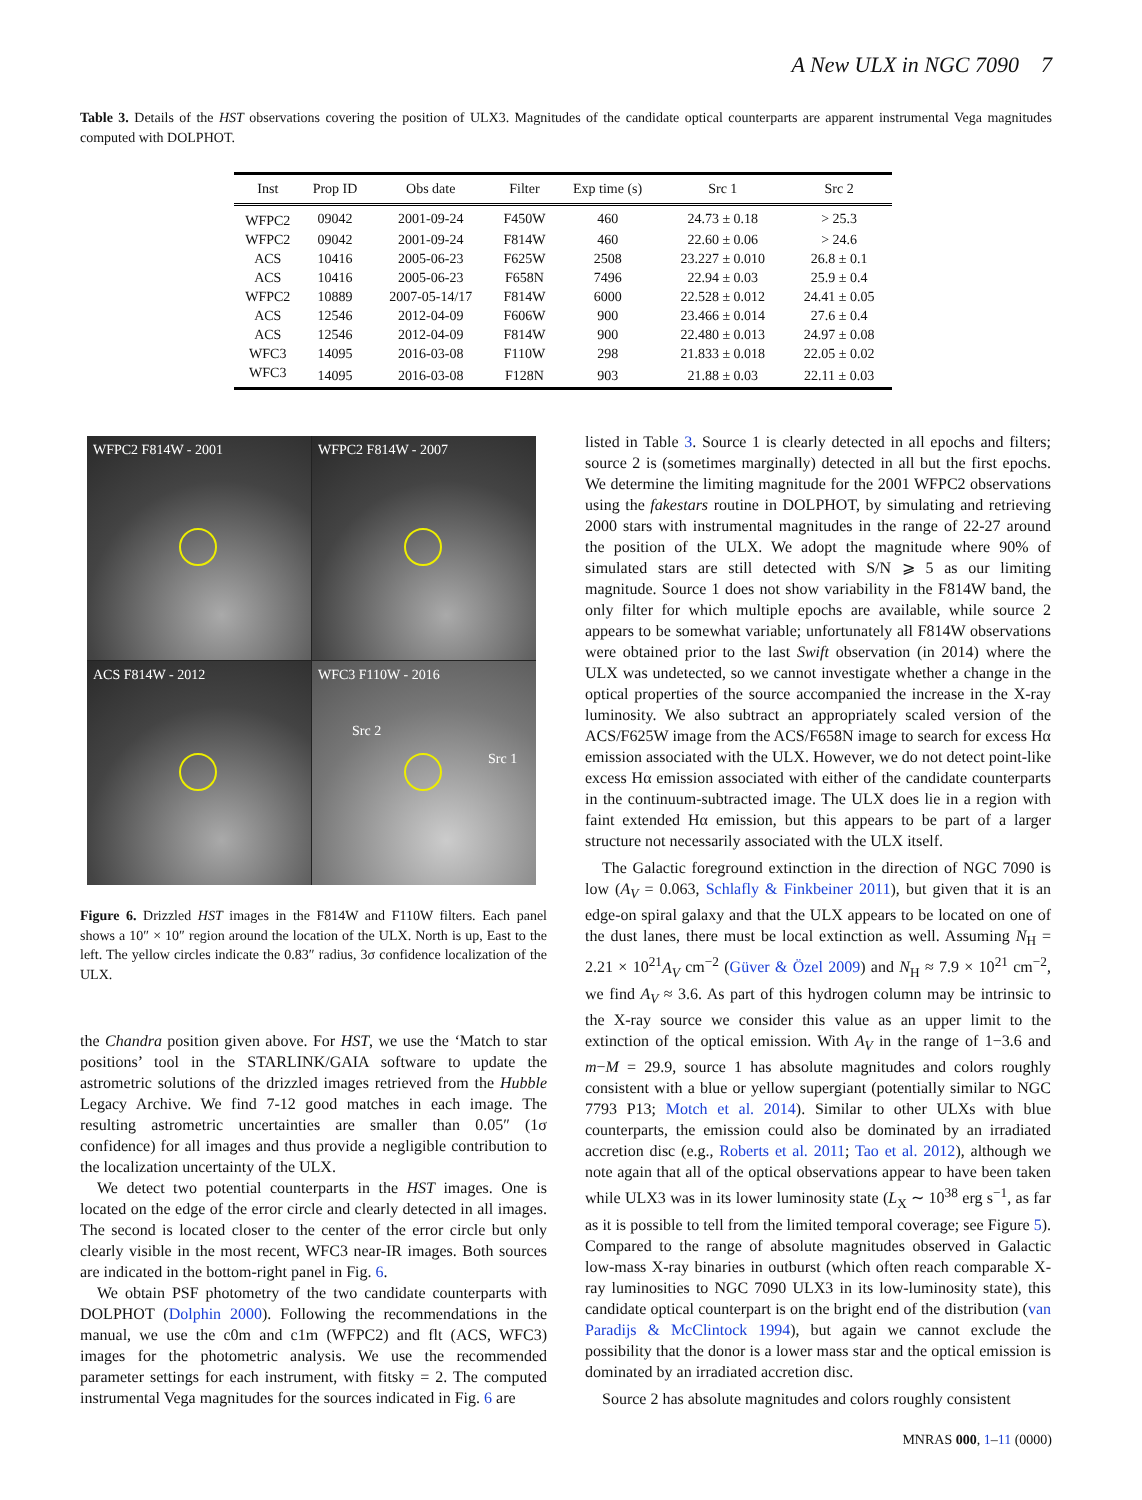A New ULX in NGC 7090 7
Table 3. Details of the HST observations covering the position of ULX3. Magnitudes of the candidate optical counterparts are apparent instrumental Vega magnitudes computed with DOLPHOT.
| Inst | Prop ID | Obs date | Filter | Exp time (s) | Src 1 | Src 2 |
| --- | --- | --- | --- | --- | --- | --- |
| WFPC2 | 09042 | 2001-09-24 | F450W | 460 | 24.73 ± 0.18 | > 25.3 |
| WFPC2 | 09042 | 2001-09-24 | F814W | 460 | 22.60 ± 0.06 | > 24.6 |
| ACS | 10416 | 2005-06-23 | F625W | 2508 | 23.227 ± 0.010 | 26.8 ± 0.1 |
| ACS | 10416 | 2005-06-23 | F658N | 7496 | 22.94 ± 0.03 | 25.9 ± 0.4 |
| WFPC2 | 10889 | 2007-05-14/17 | F814W | 6000 | 22.528 ± 0.012 | 24.41 ± 0.05 |
| ACS | 12546 | 2012-04-09 | F606W | 900 | 23.466 ± 0.014 | 27.6 ± 0.4 |
| ACS | 12546 | 2012-04-09 | F814W | 900 | 22.480 ± 0.013 | 24.97 ± 0.08 |
| WFC3 | 14095 | 2016-03-08 | F110W | 298 | 21.833 ± 0.018 | 22.05 ± 0.02 |
| WFC3 | 14095 | 2016-03-08 | F128N | 903 | 21.88 ± 0.03 | 22.11 ± 0.03 |
WFPC2 F814W - 2001
WFPC2 F814W - 2007
ACS F814W - 2012
WFC3 F110W - 2016
Src 2
Src 1
Figure 6. Drizzled HST images in the F814W and F110W filters. Each panel shows a 10″ × 10″ region around the location of the ULX. North is up, East to the left. The yellow circles indicate the 0.83″ radius, 3σ confidence localization of the ULX.
the Chandra position given above. For HST, we use the ‘Match to star positions’ tool in the STARLINK/GAIA software to update the astrometric solutions of the drizzled images retrieved from the Hubble Legacy Archive. We find 7-12 good matches in each image. The resulting astrometric uncertainties are smaller than 0.05″ (1σ confidence) for all images and thus provide a negligible contribution to the localization uncertainty of the ULX.
We detect two potential counterparts in the HST images. One is located on the edge of the error circle and clearly detected in all images. The second is located closer to the center of the error circle but only clearly visible in the most recent, WFC3 near-IR images. Both sources are indicated in the bottom-right panel in Fig. 6.
We obtain PSF photometry of the two candidate counterparts with DOLPHOT (Dolphin 2000). Following the recommendations in the manual, we use the c0m and c1m (WFPC2) and flt (ACS, WFC3) images for the photometric analysis. We use the recommended parameter settings for each instrument, with fitsky = 2. The computed instrumental Vega magnitudes for the sources indicated in Fig. 6 are
listed in Table 3. Source 1 is clearly detected in all epochs and filters; source 2 is (sometimes marginally) detected in all but the first epochs. We determine the limiting magnitude for the 2001 WFPC2 observations using the fakestars routine in DOLPHOT, by simulating and retrieving 2000 stars with instrumental magnitudes in the range of 22-27 around the position of the ULX. We adopt the magnitude where 90% of simulated stars are still detected with S/N ⩾ 5 as our limiting magnitude. Source 1 does not show variability in the F814W band, the only filter for which multiple epochs are available, while source 2 appears to be somewhat variable; unfortunately all F814W observations were obtained prior to the last Swift observation (in 2014) where the ULX was undetected, so we cannot investigate whether a change in the optical properties of the source accompanied the increase in the X-ray luminosity. We also subtract an appropriately scaled version of the ACS/F625W image from the ACS/F658N image to search for excess Hα emission associated with the ULX. However, we do not detect point-like excess Hα emission associated with either of the candidate counterparts in the continuum-subtracted image. The ULX does lie in a region with faint extended Hα emission, but this appears to be part of a larger structure not necessarily associated with the ULX itself.
The Galactic foreground extinction in the direction of NGC 7090 is low (A<sub>V</sub> = 0.063, Schlafly & Finkbeiner 2011), but given that it is an edge-on spiral galaxy and that the ULX appears to be located on one of the dust lanes, there must be local extinction as well. Assuming N<sub>H</sub> = 2.21 × 10<sup>21</sup>A<sub>V</sub> cm<sup>−2</sup> (Güver & Özel 2009) and N<sub>H</sub> ≈ 7.9 × 10<sup>21</sup> cm<sup>−2</sup>, we find A<sub>V</sub> ≈ 3.6. As part of this hydrogen column may be intrinsic to the X-ray source we consider this value as an upper limit to the extinction of the optical emission. With A<sub>V</sub> in the range of 1−3.6 and m−M = 29.9, source 1 has absolute magnitudes and colors roughly consistent with a blue or yellow supergiant (potentially similar to NGC 7793 P13; Motch et al. 2014). Similar to other ULXs with blue counterparts, the emission could also be dominated by an irradiated accretion disc (e.g., Roberts et al. 2011; Tao et al. 2012), although we note again that all of the optical observations appear to have been taken while ULX3 was in its lower luminosity state (L<sub>X</sub> ∼ 10<sup>38</sup> erg s<sup>−1</sup>, as far as it is possible to tell from the limited temporal coverage; see Figure 5). Compared to the range of absolute magnitudes observed in Galactic low-mass X-ray binaries in outburst (which often reach comparable X-ray luminosities to NGC 7090 ULX3 in its low-luminosity state), this candidate optical counterpart is on the bright end of the distribution (van Paradijs & McClintock 1994), but again we cannot exclude the possibility that the donor is a lower mass star and the optical emission is dominated by an irradiated accretion disc.
Source 2 has absolute magnitudes and colors roughly consistent
MNRAS 000, 1–11 (0000)